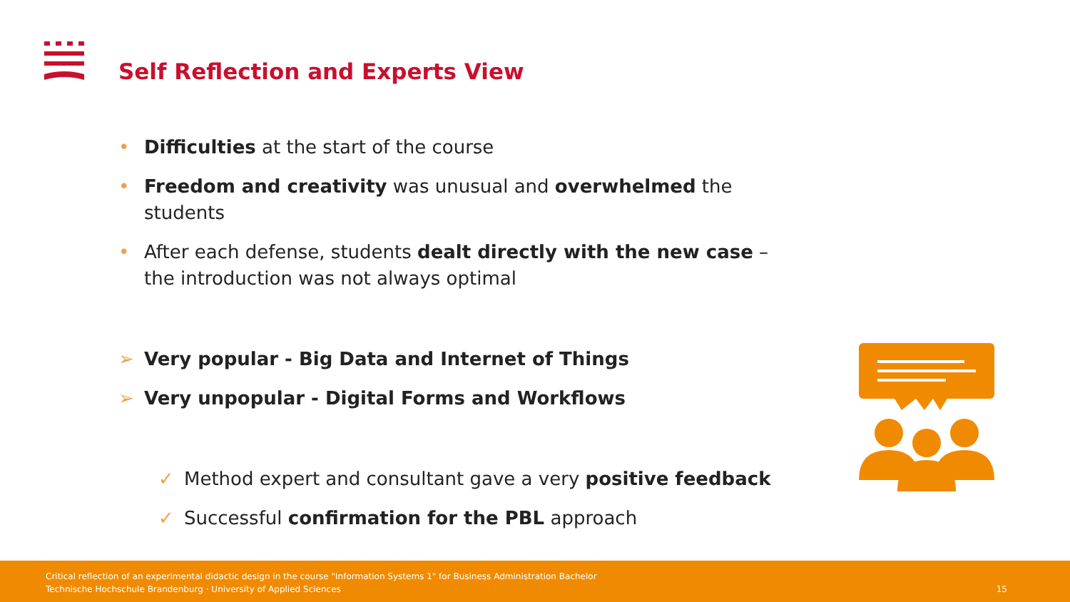Self Reflection and Experts View
• Difficulties at the start of the course
• Freedom and creativity was unusual and overwhelmed the students
• After each defense, students dealt directly with the new case –
the introduction was not always optimal
➢ Very popular - Big Data and Internet of Things
➢ Very unpopular - Digital Forms and Workflows
✓ Method expert and consultant gave a very positive feedback
✓ Successful confirmation for the PBL approach
Critical reflection of an experimental didactic design in the course "Information Systems 1" for Business Administration Bachelor
Technische Hochschule Brandenburg · University of Applied Sciences
15